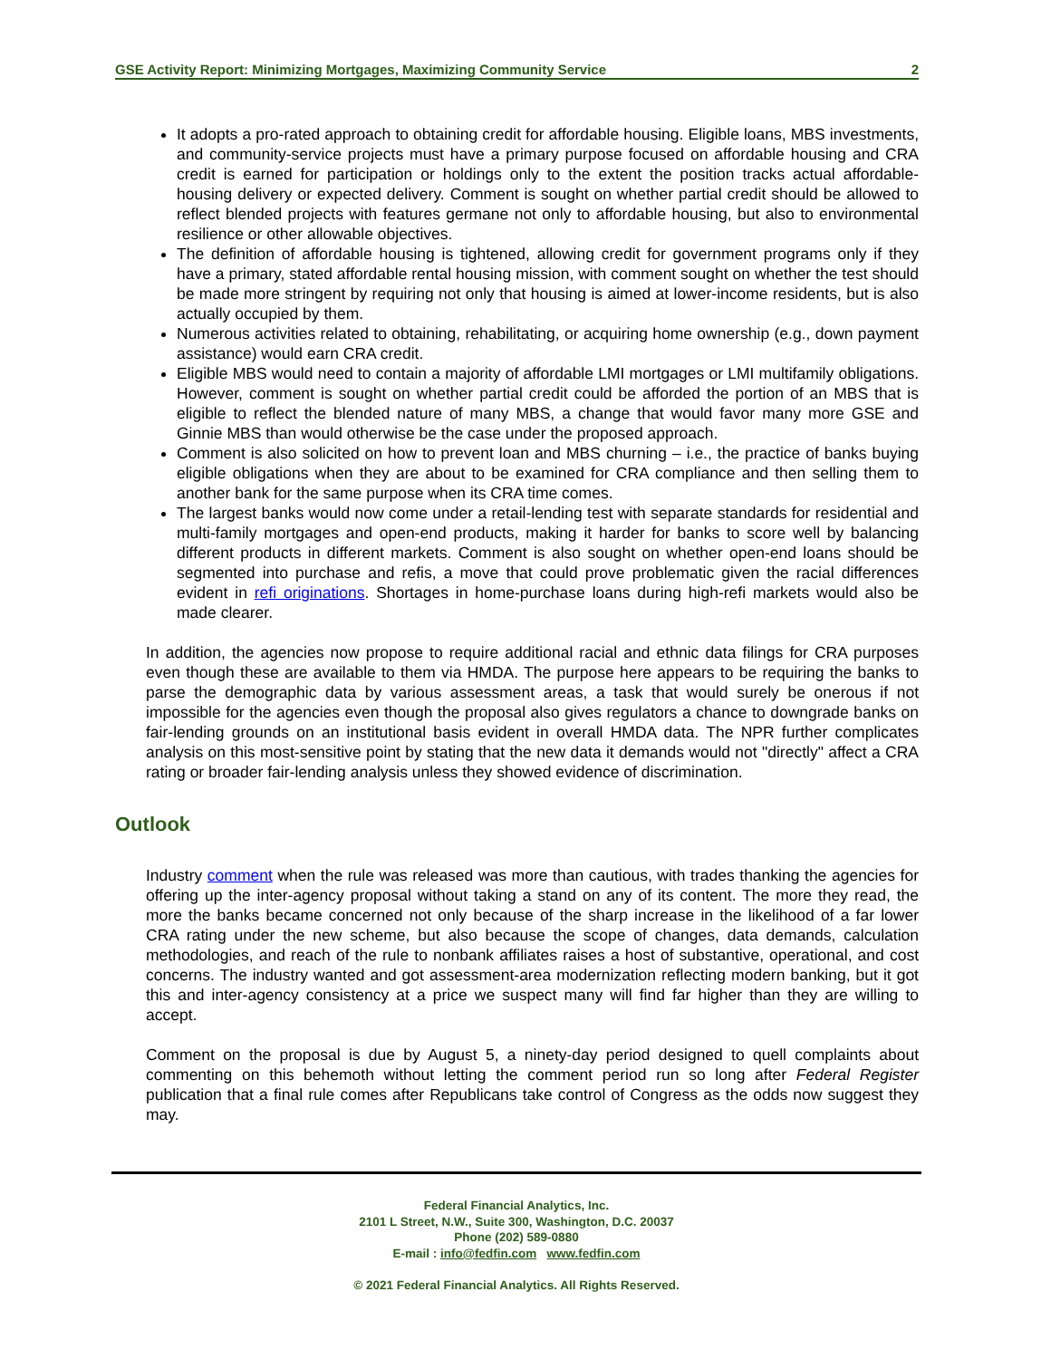GSE Activity Report: Minimizing Mortgages, Maximizing Community Service 2
It adopts a pro-rated approach to obtaining credit for affordable housing. Eligible loans, MBS investments, and community-service projects must have a primary purpose focused on affordable housing and CRA credit is earned for participation or holdings only to the extent the position tracks actual affordable-housing delivery or expected delivery. Comment is sought on whether partial credit should be allowed to reflect blended projects with features germane not only to affordable housing, but also to environmental resilience or other allowable objectives.
The definition of affordable housing is tightened, allowing credit for government programs only if they have a primary, stated affordable rental housing mission, with comment sought on whether the test should be made more stringent by requiring not only that housing is aimed at lower-income residents, but is also actually occupied by them.
Numerous activities related to obtaining, rehabilitating, or acquiring home ownership (e.g., down payment assistance) would earn CRA credit.
Eligible MBS would need to contain a majority of affordable LMI mortgages or LMI multifamily obligations. However, comment is sought on whether partial credit could be afforded the portion of an MBS that is eligible to reflect the blended nature of many MBS, a change that would favor many more GSE and Ginnie MBS than would otherwise be the case under the proposed approach.
Comment is also solicited on how to prevent loan and MBS churning – i.e., the practice of banks buying eligible obligations when they are about to be examined for CRA compliance and then selling them to another bank for the same purpose when its CRA time comes.
The largest banks would now come under a retail-lending test with separate standards for residential and multi-family mortgages and open-end products, making it harder for banks to score well by balancing different products in different markets. Comment is also sought on whether open-end loans should be segmented into purchase and refis, a move that could prove problematic given the racial differences evident in refi originations. Shortages in home-purchase loans during high-refi markets would also be made clearer.
In addition, the agencies now propose to require additional racial and ethnic data filings for CRA purposes even though these are available to them via HMDA. The purpose here appears to be requiring the banks to parse the demographic data by various assessment areas, a task that would surely be onerous if not impossible for the agencies even though the proposal also gives regulators a chance to downgrade banks on fair-lending grounds on an institutional basis evident in overall HMDA data. The NPR further complicates analysis on this most-sensitive point by stating that the new data it demands would not "directly" affect a CRA rating or broader fair-lending analysis unless they showed evidence of discrimination.
Outlook
Industry comment when the rule was released was more than cautious, with trades thanking the agencies for offering up the inter-agency proposal without taking a stand on any of its content. The more they read, the more the banks became concerned not only because of the sharp increase in the likelihood of a far lower CRA rating under the new scheme, but also because the scope of changes, data demands, calculation methodologies, and reach of the rule to nonbank affiliates raises a host of substantive, operational, and cost concerns. The industry wanted and got assessment-area modernization reflecting modern banking, but it got this and inter-agency consistency at a price we suspect many will find far higher than they are willing to accept.
Comment on the proposal is due by August 5, a ninety-day period designed to quell complaints about commenting on this behemoth without letting the comment period run so long after Federal Register publication that a final rule comes after Republicans take control of Congress as the odds now suggest they may.
Federal Financial Analytics, Inc.
2101 L Street, N.W., Suite 300, Washington, D.C. 20037
Phone (202) 589-0880
E-mail : info@fedfin.com www.fedfin.com
© 2021 Federal Financial Analytics. All Rights Reserved.